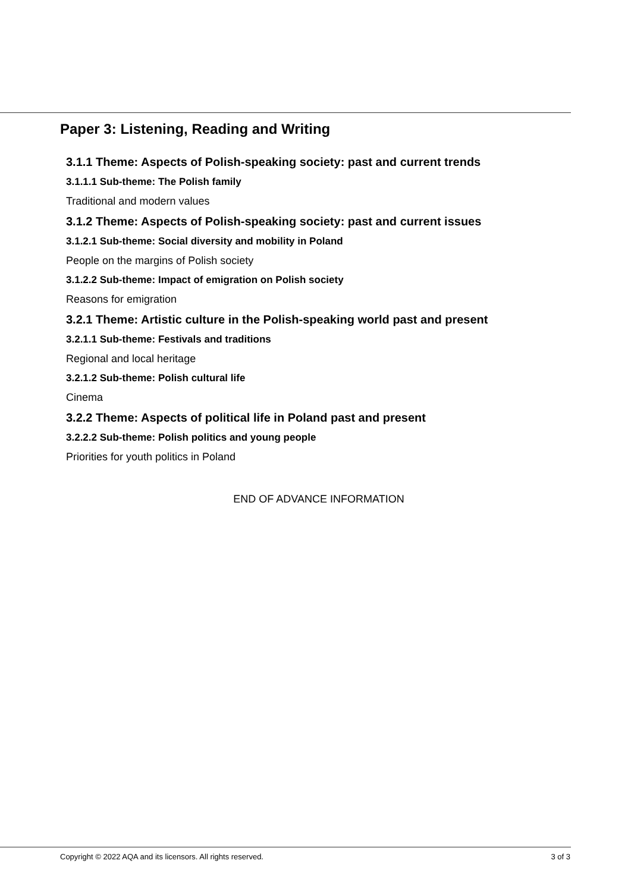Paper 3: Listening, Reading and Writing
3.1.1 Theme: Aspects of Polish-speaking society: past and current trends
3.1.1.1 Sub-theme: The Polish family
Traditional and modern values
3.1.2 Theme: Aspects of Polish-speaking society: past and current issues
3.1.2.1 Sub-theme: Social diversity and mobility in Poland
People on the margins of Polish society
3.1.2.2 Sub-theme: Impact of emigration on Polish society
Reasons for emigration
3.2.1 Theme: Artistic culture in the Polish-speaking world past and present
3.2.1.1 Sub-theme: Festivals and traditions
Regional and local heritage
3.2.1.2 Sub-theme: Polish cultural life
Cinema
3.2.2 Theme: Aspects of political life in Poland past and present
3.2.2.2 Sub-theme: Polish politics and young people
Priorities for youth politics in Poland
END OF ADVANCE INFORMATION
Copyright © 2022 AQA and its licensors. All rights reserved. 3 of 3